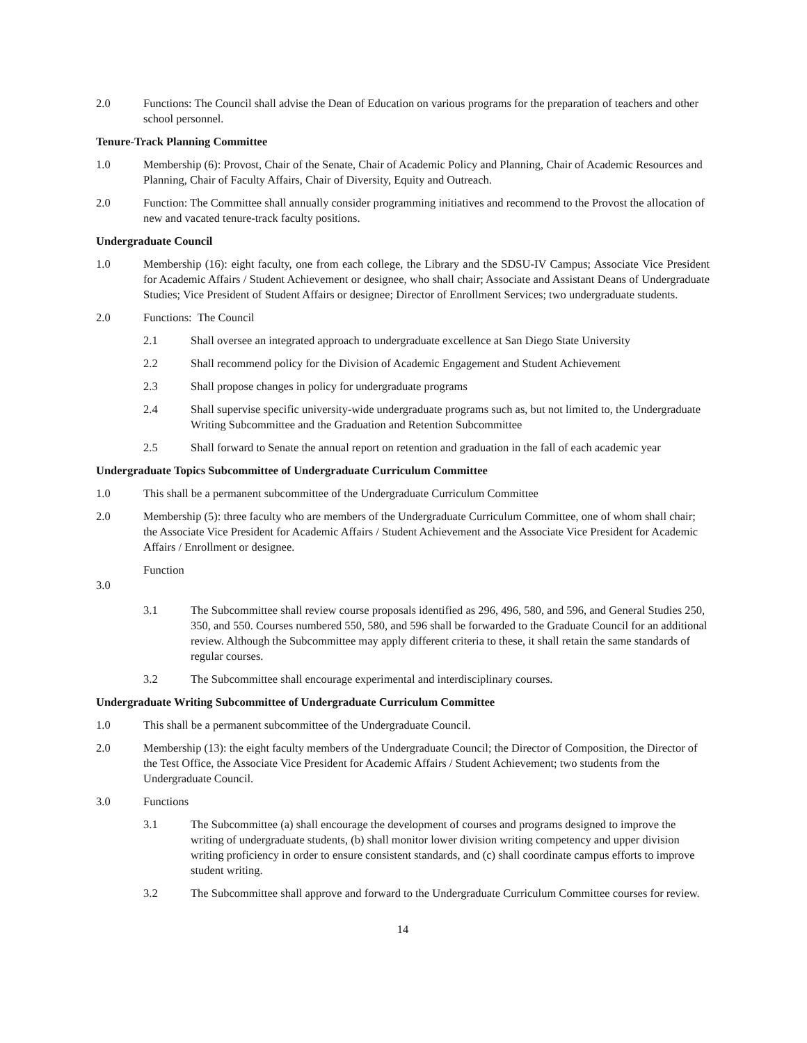2.0 Functions: The Council shall advise the Dean of Education on various programs for the preparation of teachers and other school personnel.
Tenure-Track Planning Committee
1.0 Membership (6): Provost, Chair of the Senate, Chair of Academic Policy and Planning, Chair of Academic Resources and Planning, Chair of Faculty Affairs, Chair of Diversity, Equity and Outreach.
2.0 Function: The Committee shall annually consider programming initiatives and recommend to the Provost the allocation of new and vacated tenure-track faculty positions.
Undergraduate Council
1.0 Membership (16): eight faculty, one from each college, the Library and the SDSU-IV Campus; Associate Vice President for Academic Affairs / Student Achievement or designee, who shall chair; Associate and Assistant Deans of Undergraduate Studies; Vice President of Student Affairs or designee; Director of Enrollment Services; two undergraduate students.
2.0 Functions: The Council
2.1 Shall oversee an integrated approach to undergraduate excellence at San Diego State University
2.2 Shall recommend policy for the Division of Academic Engagement and Student Achievement
2.3 Shall propose changes in policy for undergraduate programs
2.4 Shall supervise specific university-wide undergraduate programs such as, but not limited to, the Undergraduate Writing Subcommittee and the Graduation and Retention Subcommittee
2.5 Shall forward to Senate the annual report on retention and graduation in the fall of each academic year
Undergraduate Topics Subcommittee of Undergraduate Curriculum Committee
1.0 This shall be a permanent subcommittee of the Undergraduate Curriculum Committee
2.0 Membership (5): three faculty who are members of the Undergraduate Curriculum Committee, one of whom shall chair; the Associate Vice President for Academic Affairs / Student Achievement and the Associate Vice President for Academic Affairs / Enrollment or designee.
Function
3.0
3.1 The Subcommittee shall review course proposals identified as 296, 496, 580, and 596, and General Studies 250, 350, and 550. Courses numbered 550, 580, and 596 shall be forwarded to the Graduate Council for an additional review. Although the Subcommittee may apply different criteria to these, it shall retain the same standards of regular courses.
3.2 The Subcommittee shall encourage experimental and interdisciplinary courses.
Undergraduate Writing Subcommittee of Undergraduate Curriculum Committee
1.0 This shall be a permanent subcommittee of the Undergraduate Council.
2.0 Membership (13): the eight faculty members of the Undergraduate Council; the Director of Composition, the Director of the Test Office, the Associate Vice President for Academic Affairs / Student Achievement; two students from the Undergraduate Council.
3.0 Functions
3.1 The Subcommittee (a) shall encourage the development of courses and programs designed to improve the writing of undergraduate students, (b) shall monitor lower division writing competency and upper division writing proficiency in order to ensure consistent standards, and (c) shall coordinate campus efforts to improve student writing.
3.2 The Subcommittee shall approve and forward to the Undergraduate Curriculum Committee courses for review.
14